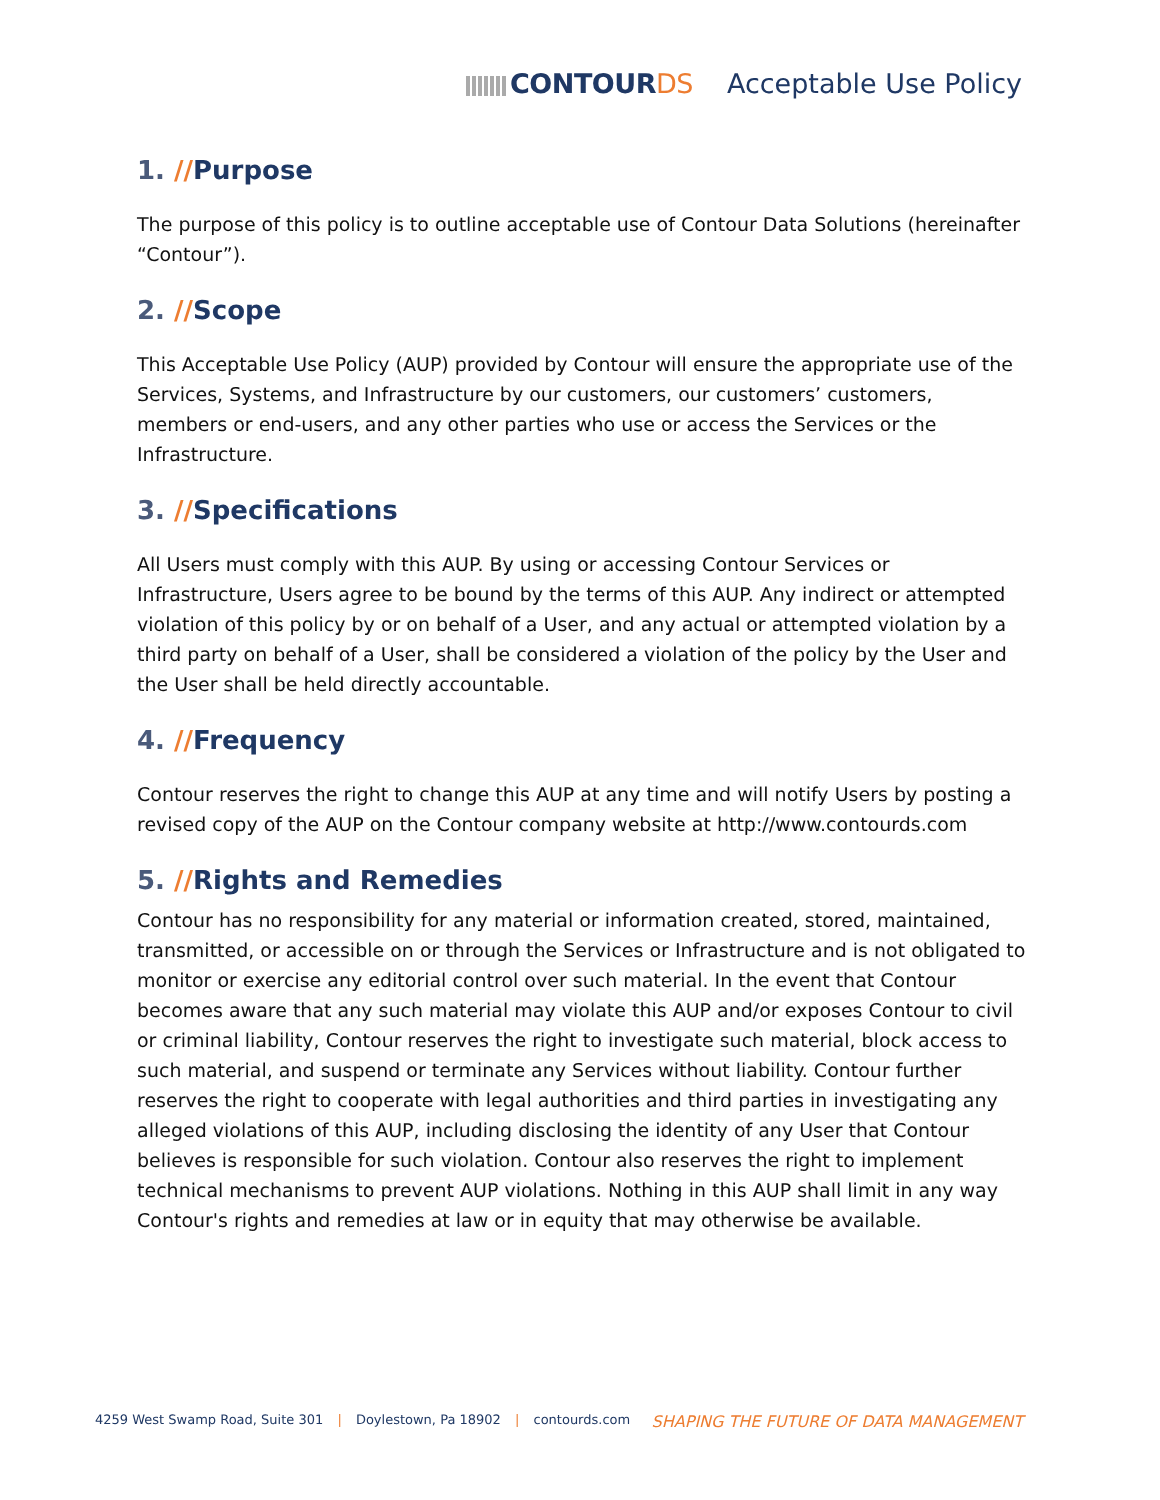CONTOURDS Acceptable Use Policy
1. //Purpose
The purpose of this policy is to outline acceptable use of Contour Data Solutions (hereinafter “Contour”).
2. //Scope
This Acceptable Use Policy (AUP) provided by Contour will ensure the appropriate use of the Services, Systems, and Infrastructure by our customers, our customers’ customers, members or end-users, and any other parties who use or access the Services or the Infrastructure.
3. //Specifications
All Users must comply with this AUP. By using or accessing Contour Services or Infrastructure, Users agree to be bound by the terms of this AUP. Any indirect or attempted violation of this policy by or on behalf of a User, and any actual or attempted violation by a third party on behalf of a User, shall be considered a violation of the policy by the User and the User shall be held directly accountable.
4. //Frequency
Contour reserves the right to change this AUP at any time and will notify Users by posting a revised copy of the AUP on the Contour company website at http://www.contourds.com
5. //Rights and Remedies
Contour has no responsibility for any material or information created, stored, maintained, transmitted, or accessible on or through the Services or Infrastructure and is not obligated to monitor or exercise any editorial control over such material. In the event that Contour becomes aware that any such material may violate this AUP and/or exposes Contour to civil or criminal liability, Contour reserves the right to investigate such material, block access to such material, and suspend or terminate any Services without liability. Contour further reserves the right to cooperate with legal authorities and third parties in investigating any alleged violations of this AUP, including disclosing the identity of any User that Contour believes is responsible for such violation. Contour also reserves the right to implement technical mechanisms to prevent AUP violations. Nothing in this AUP shall limit in any way Contour's rights and remedies at law or in equity that may otherwise be available.
4259 West Swamp Road, Suite 301 | Doylestown, Pa 18902 | contourds.com
SHAPING THE FUTURE OF DATA MANAGEMENT